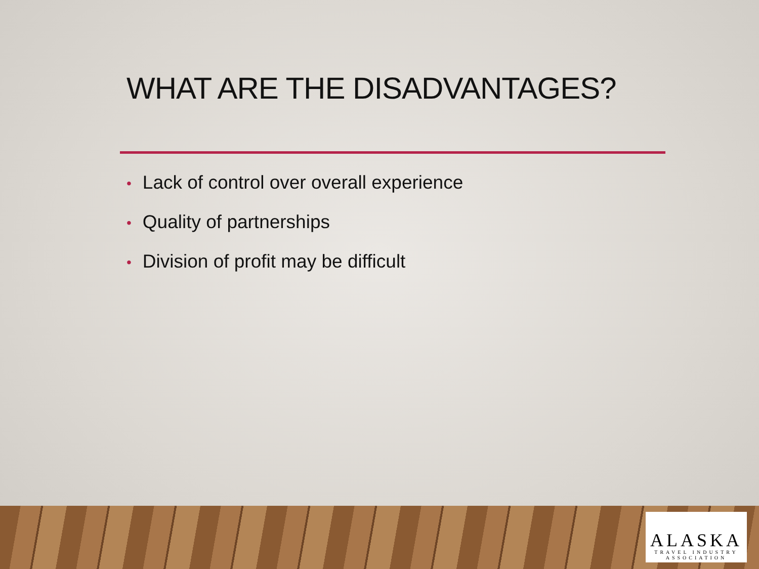WHAT ARE THE DISADVANTAGES?
• Lack of control over overall experience
• Quality of partnerships
• Division of profit may be difficult
ALASKA
TRAVEL INDUSTRY
ASSOCIATION